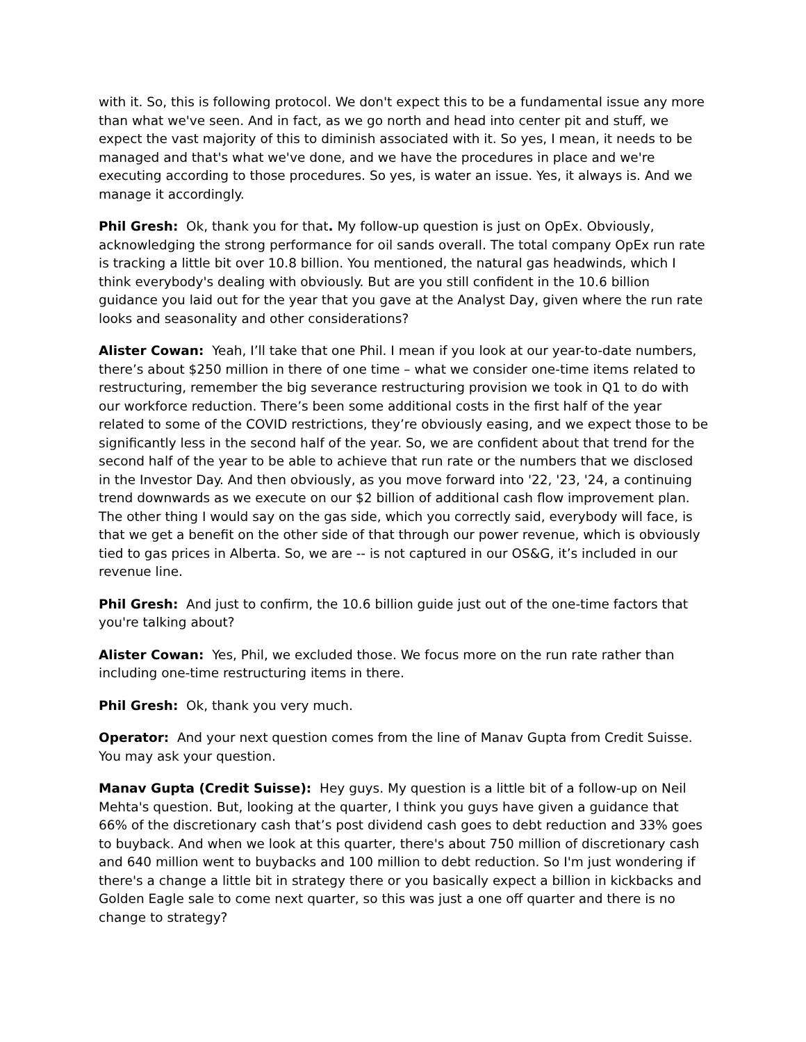with it. So, this is following protocol. We don't expect this to be a fundamental issue any more than what we've seen. And in fact, as we go north and head into center pit and stuff, we expect the vast majority of this to diminish associated with it. So yes, I mean, it needs to be managed and that's what we've done, and we have the procedures in place and we're executing according to those procedures. So yes, is water an issue. Yes, it always is. And we manage it accordingly.
Phil Gresh: Ok, thank you for that. My follow-up question is just on OpEx. Obviously, acknowledging the strong performance for oil sands overall. The total company OpEx run rate is tracking a little bit over 10.8 billion. You mentioned, the natural gas headwinds, which I think everybody's dealing with obviously. But are you still confident in the 10.6 billion guidance you laid out for the year that you gave at the Analyst Day, given where the run rate looks and seasonality and other considerations?
Alister Cowan: Yeah, I’ll take that one Phil. I mean if you look at our year-to-date numbers, there’s about $250 million in there of one time – what we consider one-time items related to restructuring, remember the big severance restructuring provision we took in Q1 to do with our workforce reduction. There’s been some additional costs in the first half of the year related to some of the COVID restrictions, they’re obviously easing, and we expect those to be significantly less in the second half of the year. So, we are confident about that trend for the second half of the year to be able to achieve that run rate or the numbers that we disclosed in the Investor Day. And then obviously, as you move forward into '22, '23, '24, a continuing trend downwards as we execute on our $2 billion of additional cash flow improvement plan. The other thing I would say on the gas side, which you correctly said, everybody will face, is that we get a benefit on the other side of that through our power revenue, which is obviously tied to gas prices in Alberta. So, we are -- is not captured in our OS&G, it’s included in our revenue line.
Phil Gresh: And just to confirm, the 10.6 billion guide just out of the one-time factors that you're talking about?
Alister Cowan: Yes, Phil, we excluded those. We focus more on the run rate rather than including one-time restructuring items in there.
Phil Gresh: Ok, thank you very much.
Operator: And your next question comes from the line of Manav Gupta from Credit Suisse. You may ask your question.
Manav Gupta (Credit Suisse): Hey guys. My question is a little bit of a follow-up on Neil Mehta's question. But, looking at the quarter, I think you guys have given a guidance that 66% of the discretionary cash that’s post dividend cash goes to debt reduction and 33% goes to buyback. And when we look at this quarter, there's about 750 million of discretionary cash and 640 million went to buybacks and 100 million to debt reduction. So I'm just wondering if there's a change a little bit in strategy there or you basically expect a billion in kickbacks and Golden Eagle sale to come next quarter, so this was just a one off quarter and there is no change to strategy?